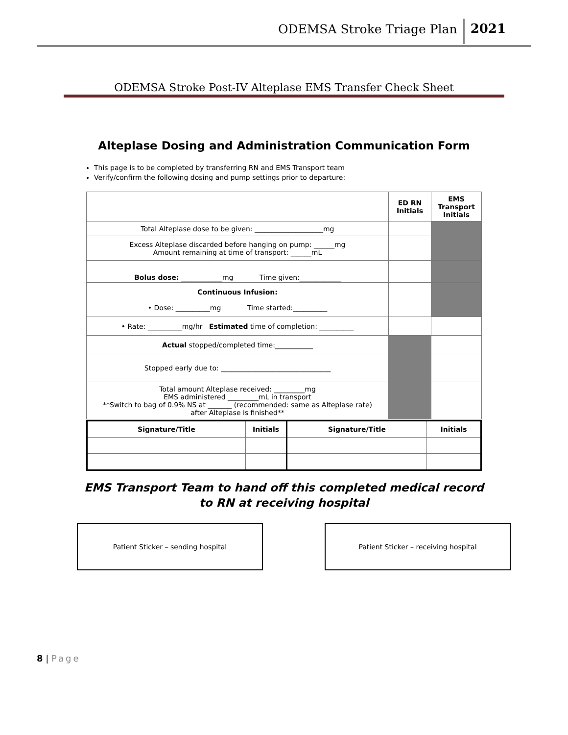ODEMSA Stroke Triage Plan 2021
ODEMSA Stroke Post-IV Alteplase EMS Transfer Check Sheet
Alteplase Dosing and Administration Communication Form
This page is to be completed by transferring RN and EMS Transport team
Verify/confirm the following dosing and pump settings prior to departure:
| | ED RN Initials | EMS Transport Initials |
| --- | --- | --- |
| Total Alteplase dose to be given: ____________________mg | | |
| Excess Alteplase discarded before hanging on pump: ______mg Amount remaining at time of transport: ______mL | | |
| Bolus dose: ____________mg Time given:____________ | | |
| Continuous Infusion: • Dose: __________mg Time started:__________ | | |
| • Rate: __________mg/hr Estimated time of completion: __________ | | |
| Actual stopped/completed time:___________ | | |
| Stopped early due to: ________________________________ | | |
| Total amount Alteplase received: _________mg EMS administered _________mL in transport **Switch to bag of 0.9% NS at _______ (recommended: same as Alteplase rate) after Alteplase is finished** | | |
| Signature/Title | Initials | Signature/Title | Initials |
| --- | --- | --- | --- |
EMS Transport Team to hand off this completed medical record
to RN at receiving hospital
Patient Sticker – sending hospital Patient Sticker – receiving hospital
8 | Page